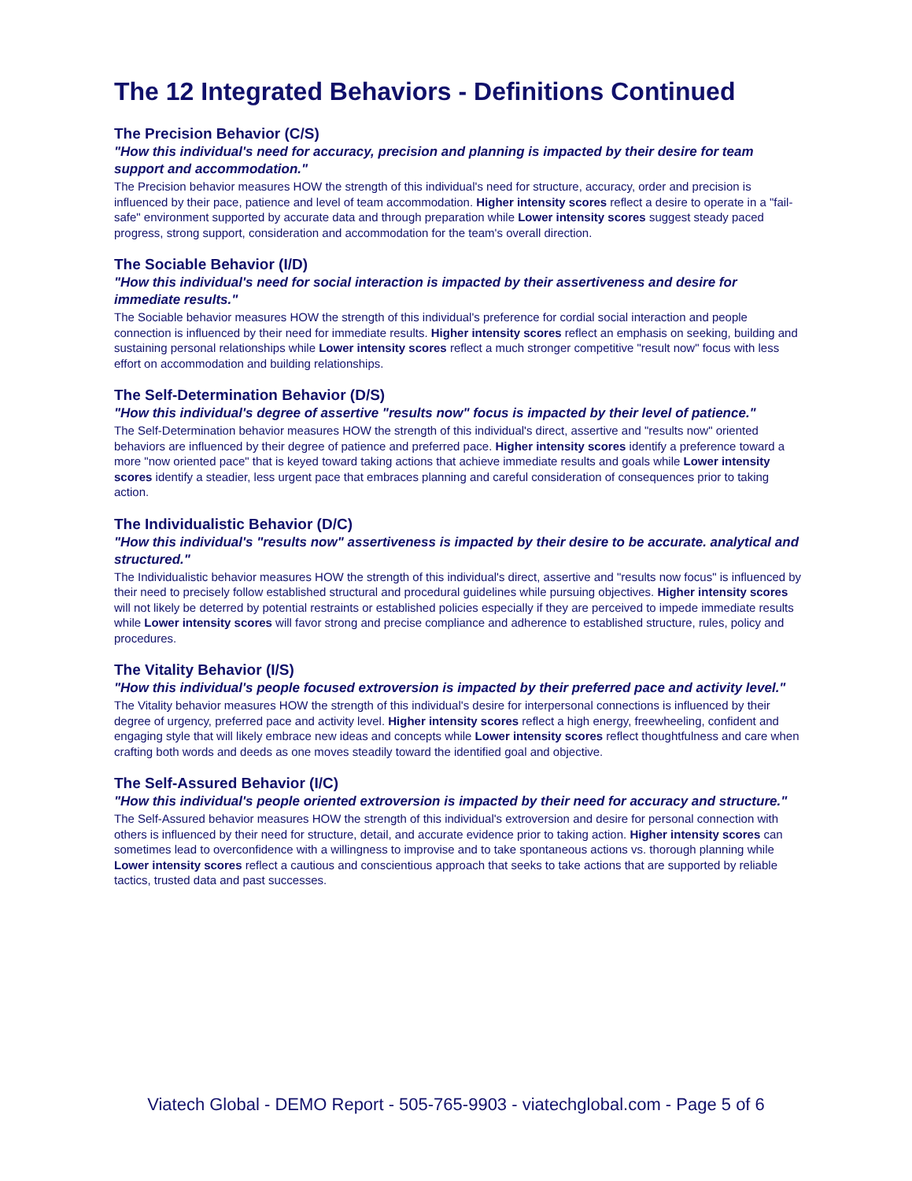The 12 Integrated Behaviors - Definitions Continued
The Precision Behavior (C/S)
"How this individual's need for accuracy, precision and planning is impacted by their desire for team support and accommodation."
The Precision behavior measures HOW the strength of this individual's need for structure, accuracy, order and precision is influenced by their pace, patience and level of team accommodation. Higher intensity scores reflect a desire to operate in a "fail-safe" environment supported by accurate data and through preparation while Lower intensity scores suggest steady paced progress, strong support, consideration and accommodation for the team's overall direction.
The Sociable Behavior (I/D)
"How this individual's need for social interaction is impacted by their assertiveness and desire for immediate results."
The Sociable behavior measures HOW the strength of this individual's preference for cordial social interaction and people connection is influenced by their need for immediate results. Higher intensity scores reflect an emphasis on seeking, building and sustaining personal relationships while Lower intensity scores reflect a much stronger competitive "result now" focus with less effort on accommodation and building relationships.
The Self-Determination Behavior (D/S)
"How this individual's degree of assertive "results now" focus is impacted by their level of patience."
The Self-Determination behavior measures HOW the strength of this individual's direct, assertive and "results now" oriented behaviors are influenced by their degree of patience and preferred pace. Higher intensity scores identify a preference toward a more "now oriented pace" that is keyed toward taking actions that achieve immediate results and goals while Lower intensity scores identify a steadier, less urgent pace that embraces planning and careful consideration of consequences prior to taking action.
The Individualistic Behavior (D/C)
"How this individual's "results now" assertiveness is impacted by their desire to be accurate. analytical and structured."
The Individualistic behavior measures HOW the strength of this individual's direct, assertive and "results now focus" is influenced by their need to precisely follow established structural and procedural guidelines while pursuing objectives. Higher intensity scores will not likely be deterred by potential restraints or established policies especially if they are perceived to impede immediate results while Lower intensity scores will favor strong and precise compliance and adherence to established structure, rules, policy and procedures.
The Vitality Behavior (I/S)
"How this individual's people focused extroversion is impacted by their preferred pace and activity level."
The Vitality behavior measures HOW the strength of this individual's desire for interpersonal connections is influenced by their degree of urgency, preferred pace and activity level. Higher intensity scores reflect a high energy, freewheeling, confident and engaging style that will likely embrace new ideas and concepts while Lower intensity scores reflect thoughtfulness and care when crafting both words and deeds as one moves steadily toward the identified goal and objective.
The Self-Assured Behavior (I/C)
"How this individual's people oriented extroversion is impacted by their need for accuracy and structure."
The Self-Assured behavior measures HOW the strength of this individual's extroversion and desire for personal connection with others is influenced by their need for structure, detail, and accurate evidence prior to taking action. Higher intensity scores can sometimes lead to overconfidence with a willingness to improvise and to take spontaneous actions vs. thorough planning while Lower intensity scores reflect a cautious and conscientious approach that seeks to take actions that are supported by reliable tactics, trusted data and past successes.
Viatech Global - DEMO Report - 505-765-9903 - viatechglobal.com - Page 5 of 6